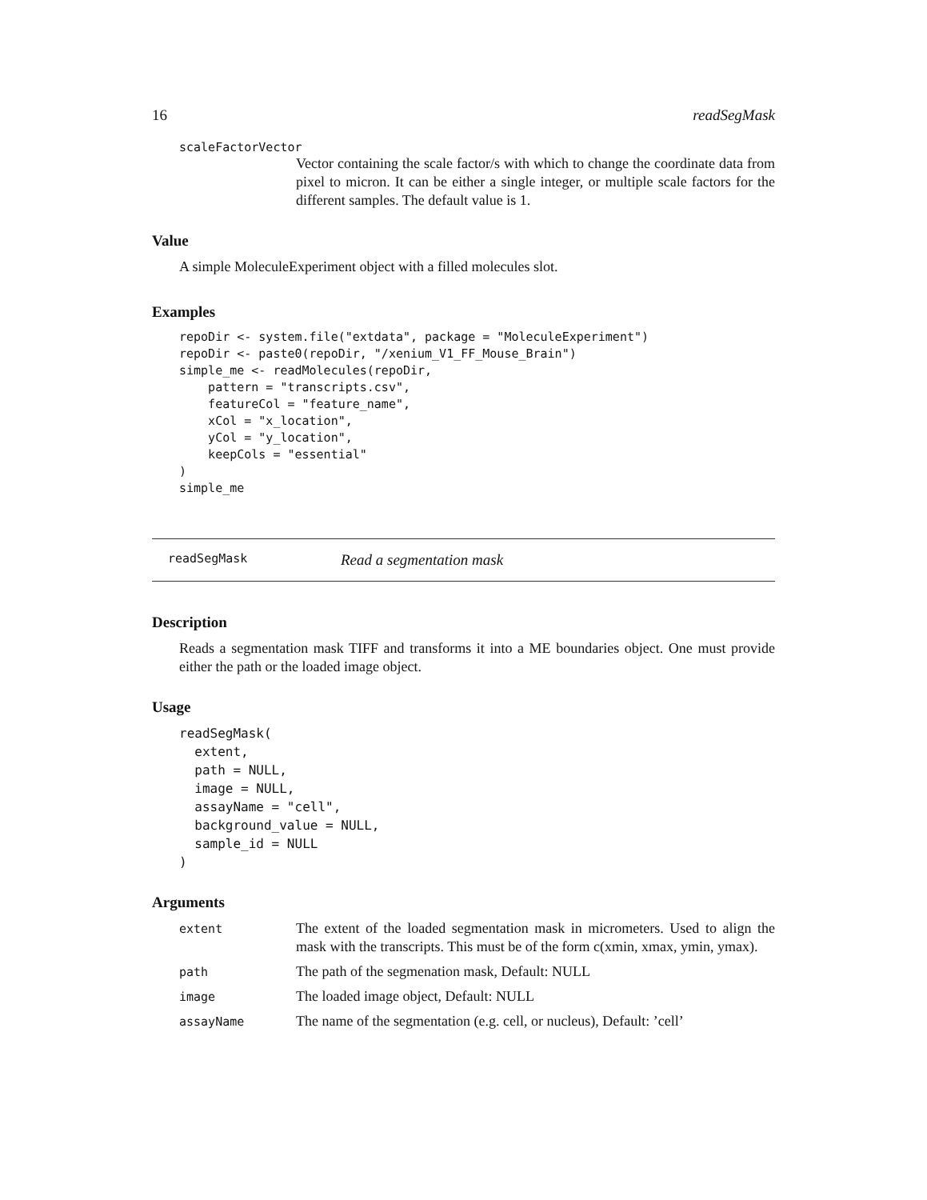16 readSegMask
scaleFactorVector
Vector containing the scale factor/s with which to change the coordinate data from pixel to micron. It can be either a single integer, or multiple scale factors for the different samples. The default value is 1.
Value
A simple MoleculeExperiment object with a filled molecules slot.
Examples
repoDir <- system.file("extdata", package = "MoleculeExperiment")
repoDir <- paste0(repoDir, "/xenium_V1_FF_Mouse_Brain")
simple_me <- readMolecules(repoDir,
    pattern = "transcripts.csv",
    featureCol = "feature_name",
    xCol = "x_location",
    yCol = "y_location",
    keepCols = "essential"
)
simple_me
readSegMask Read a segmentation mask
Description
Reads a segmentation mask TIFF and transforms it into a ME boundaries object. One must provide either the path or the loaded image object.
Usage
readSegMask(
  extent,
  path = NULL,
  image = NULL,
  assayName = "cell",
  background_value = NULL,
  sample_id = NULL
)
Arguments
extent
The extent of the loaded segmentation mask in micrometers. Used to align the mask with the transcripts. This must be of the form c(xmin, xmax, ymin, ymax).
path
The path of the segmenation mask, Default: NULL
image
The loaded image object, Default: NULL
assayName
The name of the segmentation (e.g. cell, or nucleus), Default: ’cell’